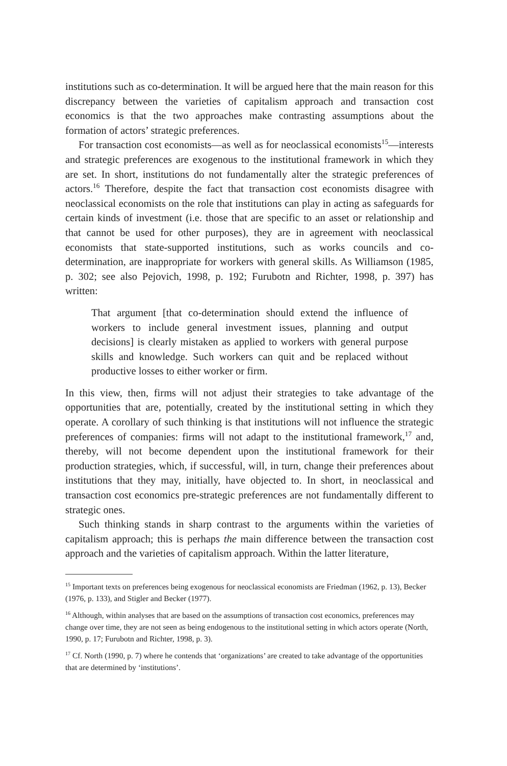institutions such as co-determination. It will be argued here that the main reason for this discrepancy between the varieties of capitalism approach and transaction cost economics is that the two approaches make contrasting assumptions about the formation of actors’ strategic preferences.
For transaction cost economists—as well as for neoclassical economists<sup>15</sup>—interests and strategic preferences are exogenous to the institutional framework in which they are set. In short, institutions do not fundamentally alter the strategic preferences of actors.<sup>16</sup> Therefore, despite the fact that transaction cost economists disagree with neoclassical economists on the role that institutions can play in acting as safeguards for certain kinds of investment (i.e. those that are specific to an asset or relationship and that cannot be used for other purposes), they are in agreement with neoclassical economists that state-supported institutions, such as works councils and co-determination, are inappropriate for workers with general skills. As Williamson (1985, p. 302; see also Pejovich, 1998, p. 192; Furubotn and Richter, 1998, p. 397) has written:
That argument [that co-determination should extend the influence of workers to include general investment issues, planning and output decisions] is clearly mistaken as applied to workers with general purpose skills and knowledge. Such workers can quit and be replaced without productive losses to either worker or firm.
In this view, then, firms will not adjust their strategies to take advantage of the opportunities that are, potentially, created by the institutional setting in which they operate. A corollary of such thinking is that institutions will not influence the strategic preferences of companies: firms will not adapt to the institutional framework,<sup>17</sup> and, thereby, will not become dependent upon the institutional framework for their production strategies, which, if successful, will, in turn, change their preferences about institutions that they may, initially, have objected to. In short, in neoclassical and transaction cost economics pre-strategic preferences are not fundamentally different to strategic ones.
Such thinking stands in sharp contrast to the arguments within the varieties of capitalism approach; this is perhaps the main difference between the transaction cost approach and the varieties of capitalism approach. Within the latter literature,
<sup>15</sup> Important texts on preferences being exogenous for neoclassical economists are Friedman (1962, p. 13), Becker (1976, p. 133), and Stigler and Becker (1977).
<sup>16</sup> Although, within analyses that are based on the assumptions of transaction cost economics, preferences may change over time, they are not seen as being endogenous to the institutional setting in which actors operate (North, 1990, p. 17; Furubotn and Richter, 1998, p. 3).
<sup>17</sup> Cf. North (1990, p. 7) where he contends that ‘organizations’ are created to take advantage of the opportunities that are determined by ‘institutions’.